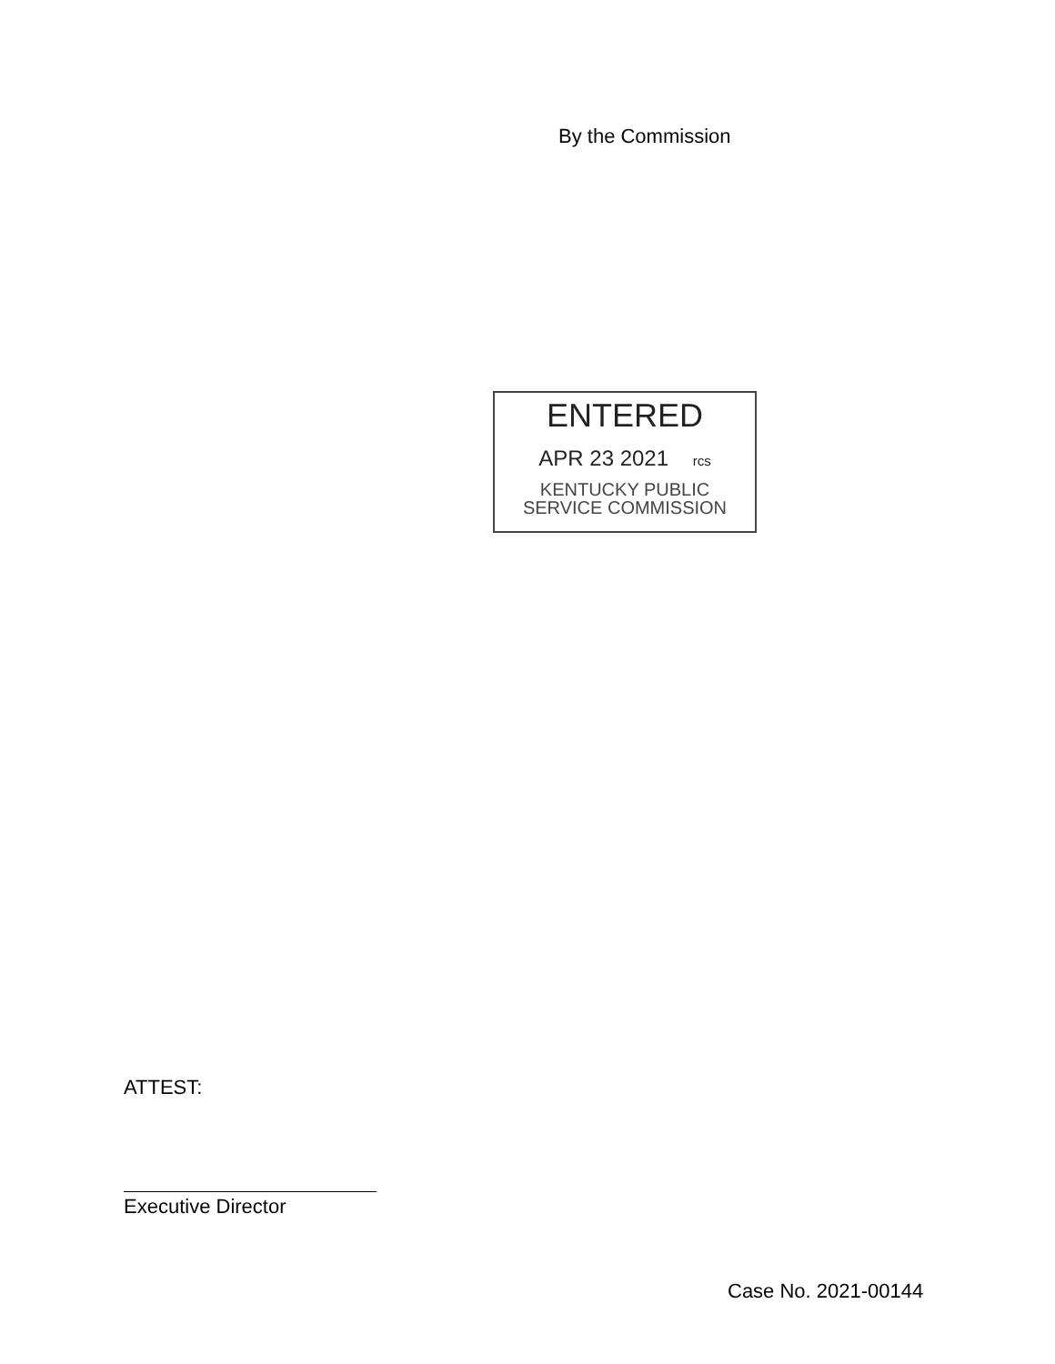By the Commission
ENTERED
APR 23 2021 rcs
KENTUCKY PUBLIC
SERVICE COMMISSION
ATTEST:
Executive Director
Case No. 2021-00144